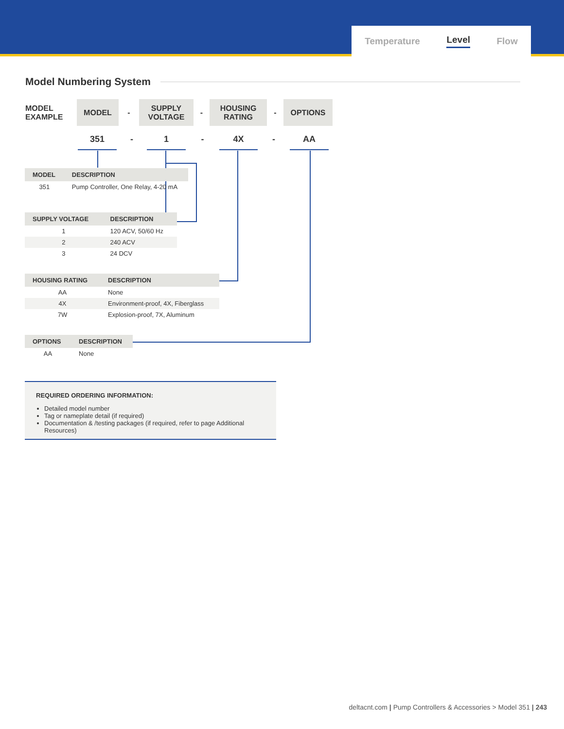Temperature Level Flow
Model Numbering System
MODEL
EXAMPLE
MODEL
-
SUPPLY
VOLTAGE
-
HOUSING
RATING
-
OPTIONS
351 - 1 - 4X - AA
| MODEL | DESCRIPTION |
| --- | --- |
| 351 | Pump Controller, One Relay, 4-20 mA |
| SUPPLY VOLTAGE | DESCRIPTION |
| --- | --- |
| 1 | 120 ACV, 50/60 Hz |
| 2 | 240 ACV |
| 3 | 24 DCV |
| HOUSING RATING | DESCRIPTION |
| --- | --- |
| AA | None |
| 4X | Environment-proof, 4X, Fiberglass |
| 7W | Explosion-proof, 7X, Aluminum |
| OPTIONS | DESCRIPTION |
| --- | --- |
| AA | None |
REQUIRED ORDERING INFORMATION:
Detailed model number
Tag or nameplate detail (if required)
Documentation & /testing packages (if required, refer to page Additional Resources)
deltacnt.com | Pump Controllers & Accessories > Model 351 | 243